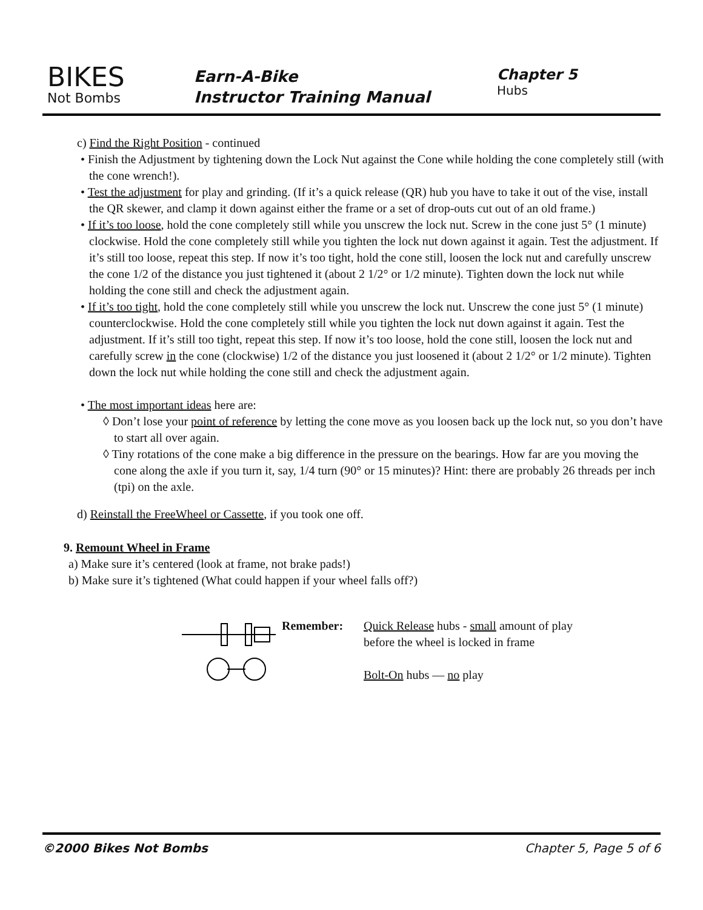BIKES
Not Bombs
Earn-A-Bike
Instructor Training Manual
Chapter 5
Hubs
c) Find the Right Position - continued
• Finish the Adjustment by tightening down the Lock Nut against the Cone while holding the cone completely still (with the cone wrench!).
• Test the adjustment for play and grinding. (If it’s a quick release (QR) hub you have to take it out of the vise, install the QR skewer, and clamp it down against either the frame or a set of drop-outs cut out of an old frame.)
• If it’s too loose, hold the cone completely still while you unscrew the lock nut. Screw in the cone just 5° (1 minute) clockwise. Hold the cone completely still while you tighten the lock nut down against it again. Test the adjustment. If it’s still too loose, repeat this step. If now it’s too tight, hold the cone still, loosen the lock nut and carefully unscrew the cone 1/2 of the distance you just tightened it (about 2 1/2° or 1/2 minute). Tighten down the lock nut while holding the cone still and check the adjustment again.
• If it’s too tight, hold the cone completely still while you unscrew the lock nut. Unscrew the cone just 5° (1 minute) counterclockwise. Hold the cone completely still while you tighten the lock nut down against it again. Test the adjustment. If it’s still too tight, repeat this step. If now it’s too loose, hold the cone still, loosen the lock nut and carefully screw in the cone (clockwise) 1/2 of the distance you just loosened it (about 2 1/2° or 1/2 minute). Tighten down the lock nut while holding the cone still and check the adjustment again.
• The most important ideas here are:
◊ Don’t lose your point of reference by letting the cone move as you loosen back up the lock nut, so you don’t have to start all over again.
◊ Tiny rotations of the cone make a big difference in the pressure on the bearings. How far are you moving the cone along the axle if you turn it, say, 1/4 turn (90° or 15 minutes)? Hint: there are probably 26 threads per inch (tpi) on the axle.
d) Reinstall the FreeWheel or Cassette, if you took one off.
9. Remount Wheel in Frame
a) Make sure it’s centered (look at frame, not brake pads!)
b) Make sure it’s tightened (What could happen if your wheel falls off?)
Remember: Quick Release hubs - small amount of play
before the wheel is locked in frame
Bolt-On hubs — no play
©2000 Bikes Not Bombs Chapter 5, Page 5 of 6